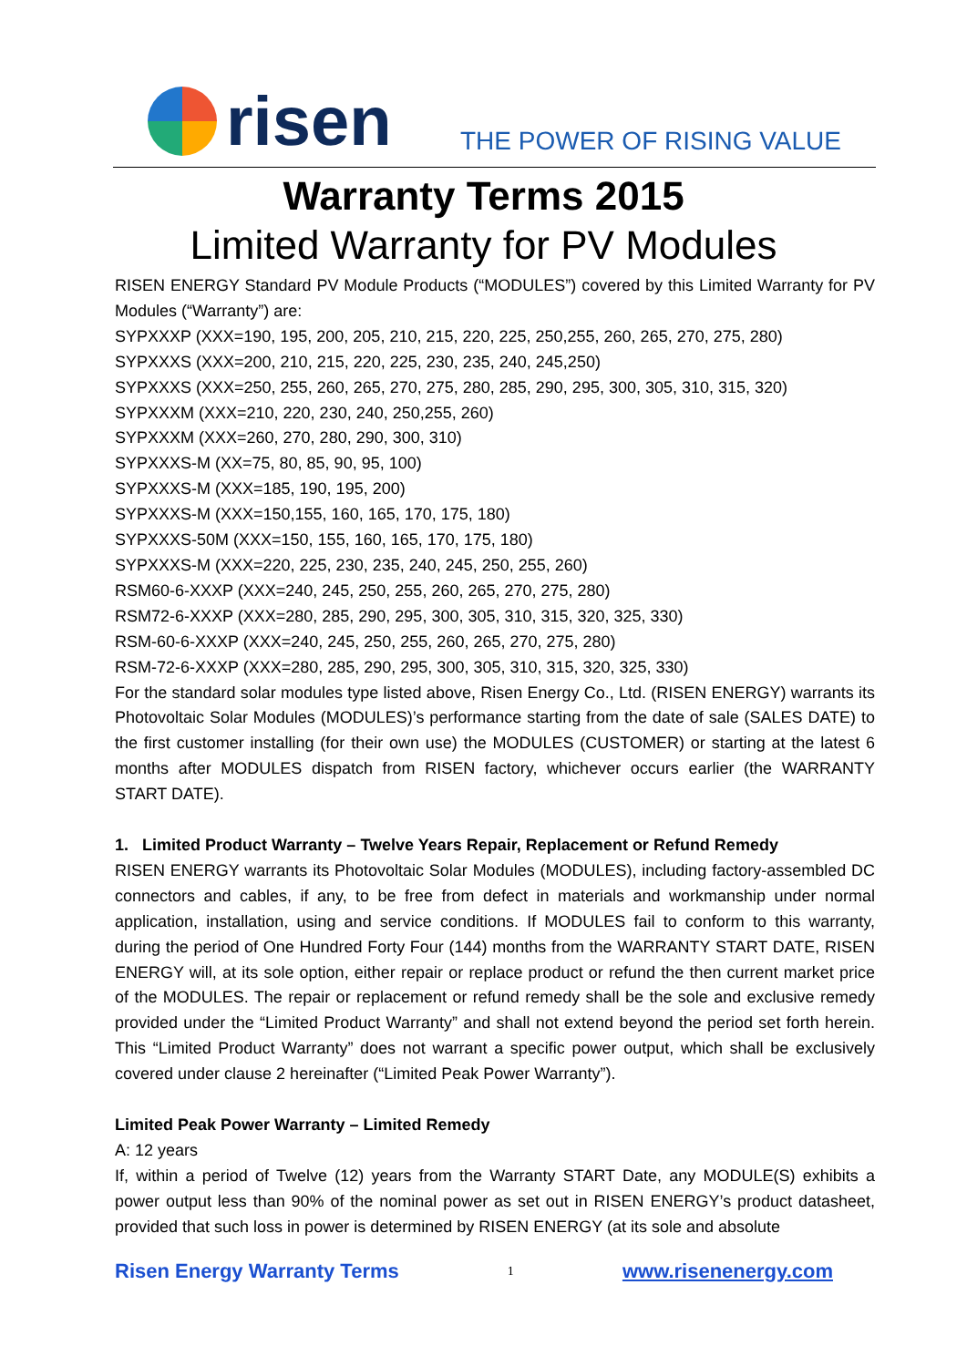risen
THE POWER OF RISING VALUE
Warranty Terms 2015
Limited Warranty for PV Modules
RISEN ENERGY Standard PV Module Products (“MODULES”) covered by this Limited Warranty for PV Modules (“Warranty”) are:
SYPXXXP (XXX=190, 195, 200, 205, 210, 215, 220, 225, 250,255, 260, 265, 270, 275, 280)
SYPXXXS (XXX=200, 210, 215, 220, 225, 230, 235, 240, 245,250)
SYPXXXS (XXX=250, 255, 260, 265, 270, 275, 280, 285, 290, 295, 300, 305, 310, 315, 320)
SYPXXXM (XXX=210, 220, 230, 240, 250,255, 260)
SYPXXXM (XXX=260, 270, 280, 290, 300, 310)
SYPXXXS-M (XX=75, 80, 85, 90, 95, 100)
SYPXXXS-M (XXX=185, 190, 195, 200)
SYPXXXS-M (XXX=150,155, 160, 165, 170, 175, 180)
SYPXXXS-50M (XXX=150, 155, 160, 165, 170, 175, 180)
SYPXXXS-M (XXX=220, 225, 230, 235, 240, 245, 250, 255, 260)
RSM60-6-XXXP (XXX=240, 245, 250, 255, 260, 265, 270, 275, 280)
RSM72-6-XXXP (XXX=280, 285, 290, 295, 300, 305, 310, 315, 320, 325, 330)
RSM-60-6-XXXP (XXX=240, 245, 250, 255, 260, 265, 270, 275, 280)
RSM-72-6-XXXP (XXX=280, 285, 290, 295, 300, 305, 310, 315, 320, 325, 330)
For the standard solar modules type listed above, Risen Energy Co., Ltd. (RISEN ENERGY) warrants its Photovoltaic Solar Modules (MODULES)’s performance starting from the date of sale (SALES DATE) to the first customer installing (for their own use) the MODULES (CUSTOMER) or starting at the latest 6 months after MODULES dispatch from RISEN factory, whichever occurs earlier (the WARRANTY START DATE).
1. Limited Product Warranty – Twelve Years Repair, Replacement or Refund Remedy
RISEN ENERGY warrants its Photovoltaic Solar Modules (MODULES), including factory-assembled DC connectors and cables, if any, to be free from defect in materials and workmanship under normal application, installation, using and service conditions. If MODULES fail to conform to this warranty, during the period of One Hundred Forty Four (144) months from the WARRANTY START DATE, RISEN ENERGY will, at its sole option, either repair or replace product or refund the then current market price of the MODULES. The repair or replacement or refund remedy shall be the sole and exclusive remedy provided under the “Limited Product Warranty” and shall not extend beyond the period set forth herein. This “Limited Product Warranty” does not warrant a specific power output, which shall be exclusively covered under clause 2 hereinafter (“Limited Peak Power Warranty”).
Limited Peak Power Warranty – Limited Remedy
A: 12 years
If, within a period of Twelve (12) years from the Warranty START Date, any MODULE(S) exhibits a power output less than 90% of the nominal power as set out in RISEN ENERGY’s product datasheet, provided that such loss in power is determined by RISEN ENERGY (at its sole and absolute
Risen Energy Warranty Terms 1 www.risenenergy.com